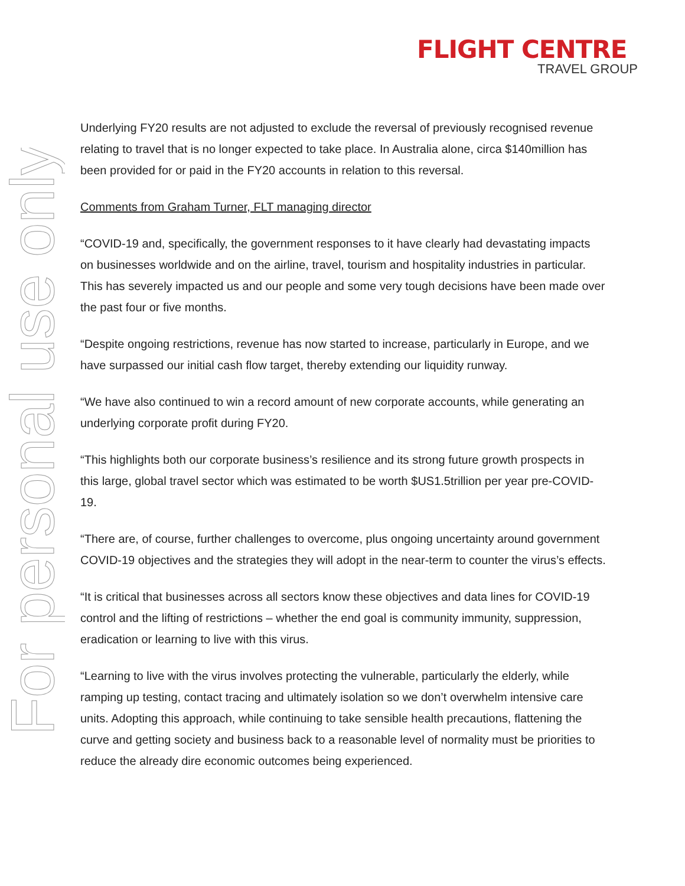FLIGHT CENTRE
TRAVEL GROUP
For personal use only
Underlying FY20 results are not adjusted to exclude the reversal of previously recognised revenue relating to travel that is no longer expected to take place. In Australia alone, circa $140million has been provided for or paid in the FY20 accounts in relation to this reversal.
Comments from Graham Turner, FLT managing director
“COVID-19 and, specifically, the government responses to it have clearly had devastating impacts on businesses worldwide and on the airline, travel, tourism and hospitality industries in particular. This has severely impacted us and our people and some very tough decisions have been made over the past four or five months.
“Despite ongoing restrictions, revenue has now started to increase, particularly in Europe, and we have surpassed our initial cash flow target, thereby extending our liquidity runway.
“We have also continued to win a record amount of new corporate accounts, while generating an underlying corporate profit during FY20.
“This highlights both our corporate business’s resilience and its strong future growth prospects in this large, global travel sector which was estimated to be worth $US1.5trillion per year pre-COVID-19.
“There are, of course, further challenges to overcome, plus ongoing uncertainty around government COVID-19 objectives and the strategies they will adopt in the near-term to counter the virus’s effects.
“It is critical that businesses across all sectors know these objectives and data lines for COVID-19 control and the lifting of restrictions – whether the end goal is community immunity, suppression, eradication or learning to live with this virus.
“Learning to live with the virus involves protecting the vulnerable, particularly the elderly, while ramping up testing, contact tracing and ultimately isolation so we don’t overwhelm intensive care units. Adopting this approach, while continuing to take sensible health precautions, flattening the curve and getting society and business back to a reasonable level of normality must be priorities to reduce the already dire economic outcomes being experienced.